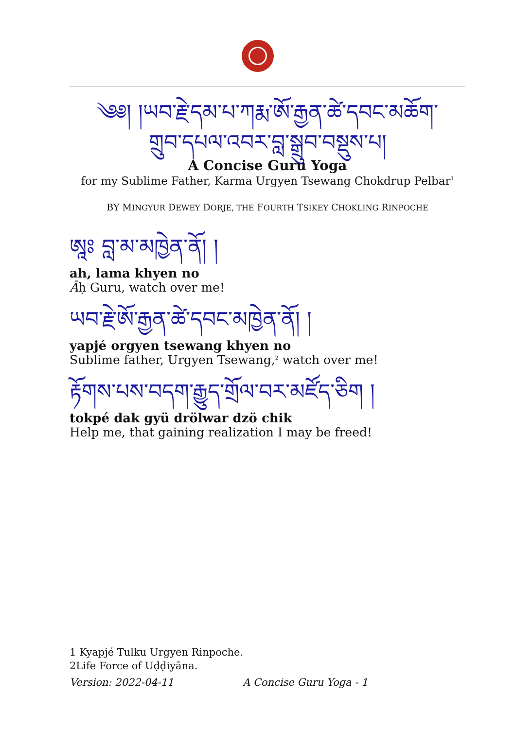༄༅། །ཡབ་རྗེ་དམ་པ་ཀརྨ་ཨོ་རྒྱན་ཚེ་དབང་མཆོག་
གྲུབ་དཔལ་འབར་བླ་སྒྲུབ་བསྡུས་པ།
A Concise Guru Yoga
for my Sublime Father, Karma Urgyen Tsewang Chokdrup Pelbar<sup>1</sup>
BY MINGYUR DEWEY DORJE, THE FOURTH TSIKEY CHOKLING RINPOCHE
ཨཱཿ བླ་མ་མཁྱེན་ནོ། །
ah, lama khyen no
Āḥ Guru, watch over me!
ཡབ་རྗེ་ཨོ་རྒྱན་ཚེ་དབང་མཁྱེན་ནོ། །
yapjé orgyen tsewang khyen no
Sublime father, Urgyen Tsewang,<sup>2</sup> watch over me!
རྟོགས་པས་བདག་རྒྱུད་གྲོལ་བར་མཛོད་ཅིག །
tokpé dak gyü drölwar dzö chik
Help me, that gaining realization I may be freed!
1 Kyapjé Tulku Urgyen Rinpoche.
2Life Force of Uḍḍiyāna.
Version: 2022-04-11 A Concise Guru Yoga - 1